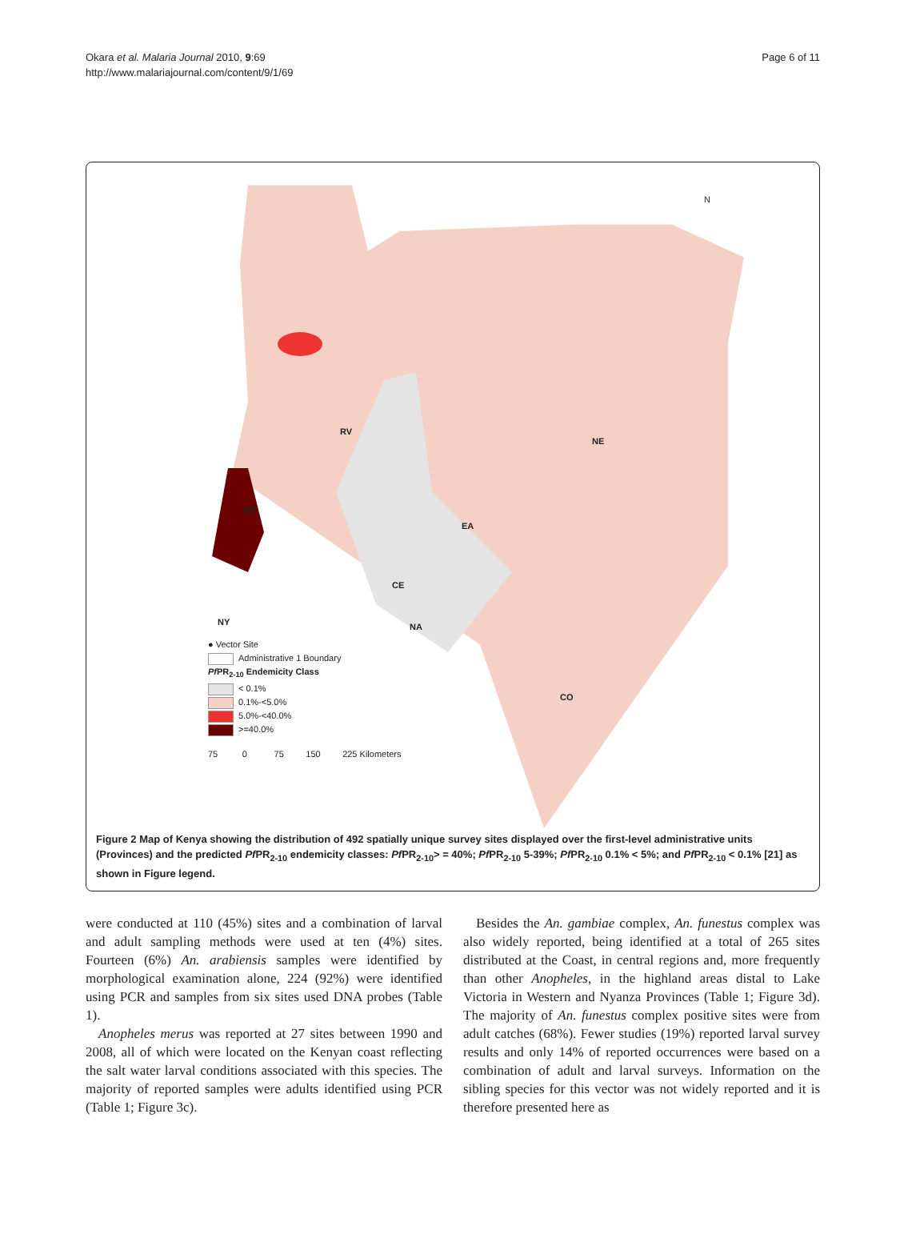Okara et al. Malaria Journal 2010, 9:69
http://www.malariajournal.com/content/9/1/69
Page 6 of 11
RV
NE
WE
EA
CE
NY NA
CO
N
● Vector Site
Administrative 1 Boundary
Pf PR<sub>2-10</sub> Endemicity Class
< 0.1%
0.1%-<5.0%
5.0%-<40.0%
>=40.0%
75 0 75 150 225 Kilometers
Figure 2 Map of Kenya showing the distribution of 492 spatially unique survey sites displayed over the first-level administrative units (Provinces) and the predicted Pf PR<sub>2-10</sub> endemicity classes: Pf PR<sub>2-10</sub>> = 40%; Pf PR<sub>2-10</sub> 5-39%; Pf PR<sub>2-10</sub> 0.1% < 5%; and Pf PR<sub>2-10</sub> < 0.1% [21] as shown in Figure legend.
were conducted at 110 (45%) sites and a combination of larval and adult sampling methods were used at ten (4%) sites. Fourteen (6%) An. arabiensis samples were identified by morphological examination alone, 224 (92%) were identified using PCR and samples from six sites used DNA probes (Table 1).
Anopheles merus was reported at 27 sites between 1990 and 2008, all of which were located on the Kenyan coast reflecting the salt water larval conditions associated with this species. The majority of reported samples were adults identified using PCR (Table 1; Figure 3c).
Besides the An. gambiae complex, An. funestus complex was also widely reported, being identified at a total of 265 sites distributed at the Coast, in central regions and, more frequently than other Anopheles, in the highland areas distal to Lake Victoria in Western and Nyanza Provinces (Table 1; Figure 3d). The majority of An. funestus complex positive sites were from adult catches (68%). Fewer studies (19%) reported larval survey results and only 14% of reported occurrences were based on a combination of adult and larval surveys. Information on the sibling species for this vector was not widely reported and it is therefore presented here as